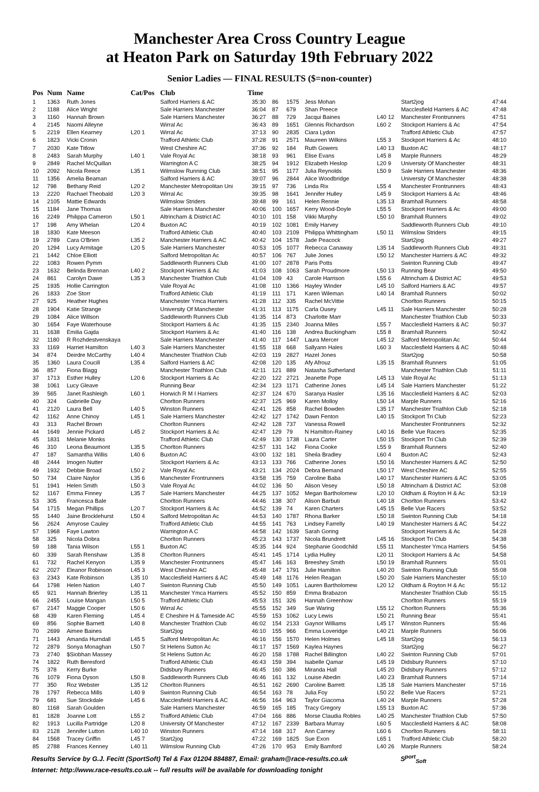Manchester Area Cross Country League
at Heaton Park on Saturday 19th February 2022
Senior Ladies — FINAL RESULTS ($=non-counter)
| Pos | Num | Name | Cat/Pos | Club | Time |
| --- | --- | --- | --- | --- | --- |
| 1 | 1363 | Ruth Jones | | Salford Harriers & AC | 35:30 |
| 2 | 1188 | Alice Wright | | Sale Harriers Manchester | 36:04 |
| 3 | 1160 | Hannah Brown | | Sale Harriers Manchester | 36:27 |
| 4 | 2145 | Naomi Alleyne | | Wirral Ac | 36:43 |
| 5 | 2219 | Ellen Kearney | L20 1 | Wirral Ac | 37:13 |
| 6 | 1823 | Vicki Cronin | | Trafford Athletic Club | 37:28 |
| 7 | 2030 | Kate Titlow | | West Cheshire AC | 37:36 |
| 8 | 2483 | Sarah Murphy | L40 1 | Vale Royal Ac | 38:18 |
| 9 | 2849 | Rachel McQuillan | | Warrington A C | 38:25 |
| 10 | 2092 | Nicola Reece | L35 1 | Wilmslow Running Club | 38:51 |
| 11 | 1356 | Amelia Beaman | | Salford Harriers & AC | 39:07 |
| 12 | 798 | Bethany Reid | L20 2 | Manchester Metropolitan Uni | 39:15 |
| 13 | 2220 | Rachael Theobald | L20 3 | Wirral Ac | 39:35 |
| 14 | 2105 | Mattie Edwards | | Wilmslow Striders | 39:48 |
| 15 | 1184 | Jane Thomas | | Sale Harriers Manchester | 40:06 |
| 16 | 2249 | Philippa Cameron | L50 1 | Altrincham & District AC | 40:10 |
| 17 | 198 | Amy Whelan | L20 4 | Buxton AC | 40:19 |
| 18 | 1830 | Kate Meeson | | Trafford Athletic Club | 40:40 |
| 19 | 2789 | Cara O'Brien | L35 2 | Manchester Harriers & AC | 40:42 |
| 20 | 1294 | Lucy Armitage | L20 5 | Sale Harriers Manchester | 40:53 |
| 21 | 1442 | Chloe Elliott | | Salford Metropolitan Ac | 40:57 |
| 22 | 1083 | Rowen Pymm | | Saddleworth Runners Club | 41:00 |
| 23 | 1632 | Belinda Brennan | L40 2 | Stockport Harriers & Ac | 41:03 |
| 24 | 861 | Carolyn Dawe | L35 3 | Manchester Triathlon Club | 41:04 |
| 25 | 1935 | Hollie Carrington | | Vale Royal Ac | 41:08 |
| 26 | 1833 | Zoe Storr | | Trafford Athletic Club | 41:19 |
| 27 | 925 | Heather Hughes | | Manchester Ymca Harriers | 41:28 |
| 28 | 1904 | Katie Strange | | University Of Manchester | 41:31 |
| 29 | 1084 | Alice Willson | | Saddleworth Runners Club | 41:35 |
| 30 | 1654 | Faye Waterhouse | | Stockport Harriers & Ac | 41:35 |
| 31 | 1638 | Emilia Gajda | | Stockport Harriers & Ac | 41:40 |
| 32 | 1180 | R Rozhdestvenskaya | | Sale Harriers Manchester | 41:40 |
| 33 | 1169 | Harriet Hamilton | L40 3 | Sale Harriers Manchester | 41:55 |
| 34 | 874 | Deirdre McCarthy | L40 4 | Manchester Triathlon Club | 42:03 |
| 35 | 1360 | Laura Coucill | L35 4 | Salford Harriers & AC | 42:08 |
| 36 | 857 | Fiona Blagg | | Manchester Triathlon Club | 42:11 |
| 37 | 1713 | Esther Hulley | L20 6 | Stockport Harriers & Ac | 42:20 |
| 38 | 1061 | Lucy Gleave | | Running Bear | 42:34 |
| 39 | 565 | Janet Rashleigh | L60 1 | Horwich R M I Harriers | 42:37 |
| 40 | 324 | Gabrielle Day | | Chorlton Runners | 42:37 |
| 41 | 2120 | Laura Bell | L40 5 | Winston Runners | 42:41 |
| 42 | 1162 | Anne Chinoy | L45 1 | Sale Harriers Manchester | 42:42 |
| 43 | 313 | Rachel Brown | | Chorlton Runners | 42:42 |
| 44 | 1649 | Jennie Pickard | L45 2 | Stockport Harriers & Ac | 42:47 |
| 45 | 1831 | Melanie Monks | | Trafford Athletic Club | 42:49 |
| 46 | 310 | Leona Beaumont | L35 5 | Chorlton Runners | 42:57 |
| 47 | 187 | Samantha Willis | L40 6 | Buxton AC | 43:00 |
| 48 | 2444 | Imogen Nutter | | Stockport Harriers & Ac | 43:13 |
| 49 | 1932 | Debbie Broad | L50 2 | Vale Royal Ac | 43:21 |
| 50 | 734 | Claire Naylor | L35 6 | Manchester Frontrunners | 43:58 |
| 51 | 1941 | Helen Smith | L50 3 | Vale Royal Ac | 44:02 |
| 52 | 1167 | Emma Finney | L35 7 | Sale Harriers Manchester | 44:25 |
| 53 | 305 | Francesca Bale | | Chorlton Runners | 44:46 |
| 54 | 1715 | Megan Phillips | L20 7 | Stockport Harriers & Ac | 44:52 |
| 55 | 1440 | Jaine Brocklehurst | L50 4 | Salford Metropolitan Ac | 44:53 |
| 56 | 2624 | Amyrose Cauley | | Trafford Athletic Club | 44:55 |
| 57 | 1968 | Faye Lawton | | Warrington A C | 44:58 |
| 58 | 325 | Nicola Dobra | | Chorlton Runners | 45:23 |
| 59 | 188 | Tania Wilson | L55 1 | Buxton AC | 45:35 |
| 60 | 339 | Sarah Renshaw | L35 8 | Chorlton Runners | 45:41 |
| 61 | 732 | Rachel Kenyon | L35 9 | Manchester Frontrunners | 45:47 |
| 62 | 2027 | Eleanor Robinson | L45 3 | West Cheshire AC | 45:48 |
| 63 | 2343 | Kate Robinson | L35 10 | Macclesfield Harriers & AC | 45:49 |
| 64 | 1798 | Helen Nation | L40 7 | Swinton Running Club | 45:50 |
| 65 | 921 | Hannah Brierley | L35 11 | Manchester Ymca Harriers | 45:52 |
| 66 | 2455 | Louise Mangan | L50 5 | Trafford Athletic Club | 45:53 |
| 67 | 2147 | Maggie Cooper | L50 6 | Wirral Ac | 45:55 |
| 68 | 439 | Karen Fleming | L45 4 | E Cheshire H & Tameside AC | 45:59 |
| 69 | 856 | Sophie Barnett | L40 8 | Manchester Triathlon Club | 46:02 |
| 70 | 2699 | Aimee Baines | | Start2jog | 46:10 |
| 71 | 1443 | Amanda Hurndall | L45 5 | Salford Metropolitan Ac | 46:16 |
| 72 | 2879 | Sonya Monaghan | L50 7 | St Helens Sutton Ac | 46:17 |
| 73 | 2740 | $Siobhan Massey | | St Helens Sutton Ac | 46:20 |
| 74 | 1822 | Ruth Beresford | | Trafford Athletic Club | 46:43 |
| 75 | 378 | Kerry Burke | | Didsbury Runners | 46:45 |
| 76 | 1079 | Fiona Dyson | L50 8 | Saddleworth Runners Club | 46:46 |
| 77 | 350 | Roz Webster | L35 12 | Chorlton Runners | 46:51 |
| 78 | 1797 | Rebecca Mills | L40 9 | Swinton Running Club | 46:54 |
| 79 | 681 | Sue Stockdale | L45 6 | Macclesfield Harriers & AC | 46:56 |
| 80 | 1168 | Sarah Goulden | | Sale Harriers Manchester | 46:59 |
| 81 | 1828 | Joanne Lott | L55 2 | Trafford Athletic Club | 47:04 |
| 82 | 1913 | Lucilla Partridge | L20 8 | University Of Manchester | 47:12 |
| 83 | 2128 | Jennifer Lutton | L40 10 | Winston Runners | 47:14 |
| 84 | 1568 | Tracey Griffin | L45 7 | Start2jog | 47:22 |
| 85 | 2788 | Frances Kenney | L40 11 | Wilmslow Running Club | 47:26 |
| 86 | 1575 | Jess Mohan | | Start2jog | 47:44 |
| 87 | 679 | Shan Preece | | Macclesfield Harriers & AC | 47:48 |
| 88 | 729 | Jacqui Baines | L40 12 | Manchester Frontrunners | 47:51 |
| 89 | 1651 | Glennis Richardson | L60 2 | Stockport Harriers & Ac | 47:54 |
| 90 | 2835 | Ciara Lydon | | Trafford Athletic Club | 47:57 |
| 91 | 2571 | Maureen Wilkins | L55 3 | Stockport Harriers & Ac | 48:10 |
| 92 | 184 | Ruth Gowers | L40 13 | Buxton AC | 48:17 |
| 93 | 961 | Elise Evans | L45 8 | Marple Runners | 48:29 |
| 94 | 1912 | Elizabeth Heslop | L20 9 | University Of Manchester | 48:31 |
| 95 | 1177 | Julia Reynolds | L50 9 | Sale Harriers Manchester | 48:36 |
| 96 | 2844 | Alice Woodbridge | | University Of Manchester | 48:38 |
| 97 | 736 | Linda Rix | L55 4 | Manchester Frontrunners | 48:43 |
| 98 | 1641 | Jennifer Hulley | L45 9 | Stockport Harriers & Ac | 48:46 |
| 99 | 161 | Helen Rennie | L35 13 | Bramhall Runners | 48:58 |
| 100 | 1657 | Kerry Wood-Doyle | L55 5 | Stockport Harriers & Ac | 49:00 |
| 101 | 158 | Vikki Murphy | L50 10 | Bramhall Runners | 49:02 |
| 102 | 1081 | Emily Harvey | | Saddleworth Runners Club | 49:10 |
| 103 | 2109 | Philippa Whittingham | L50 11 | Wilmslow Striders | 49:15 |
| 104 | 1578 | Jade Peacock | | Start2jog | 49:27 |
| 105 | 1077 | Rebecca Canaway | L35 14 | Saddleworth Runners Club | 49:31 |
| 106 | 767 | Julie Jones | L50 12 | Manchester Harriers & AC | 49:32 |
| 107 | 2878 | Paris Potts | | Swinton Running Club | 49:47 |
| 108 | 1063 | Sarah Proudmore | L50 13 | Running Bear | 49:50 |
| 109 | 43 | Carole Harrison | L55 6 | Altrincham & District AC | 49:53 |
| 110 | 1366 | Hayley Winder | L45 10 | Salford Harriers & AC | 49:57 |
| 111 | 171 | Karen Wileman | L40 14 | Bramhall Runners | 50:02 |
| 112 | 335 | Rachel McVittie | | Chorlton Runners | 50:15 |
| 113 | 1175 | Carla Ousey | L45 11 | Sale Harriers Manchester | 50:28 |
| 114 | 873 | Charlotte Marr | | Manchester Triathlon Club | 50:33 |
| 115 | 2340 | Joanna Miles | L55 7 | Macclesfield Harriers & AC | 50:37 |
| 116 | 138 | Andrea Buckingham | L55 8 | Bramhall Runners | 50:42 |
| 117 | 1447 | Laura Mercer | L45 12 | Salford Metropolitan Ac | 50:44 |
| 118 | 668 | Sallyann Hales | L60 3 | Macclesfield Harriers & AC | 50:48 |
| 119 | 2827 | Hazel Jones | | Start2jog | 50:58 |
| 120 | 135 | Afy Afrouz | L35 15 | Bramhall Runners | 51:05 |
| 121 | 889 | Natasha Sutherland | | Manchester Triathlon Club | 51:11 |
| 122 | 2721 | Jeanette Pope | L45 13 | Vale Royal Ac | 51:13 |
| 123 | 1171 | Catherine Jones | L45 14 | Sale Harriers Manchester | 51:22 |
| 124 | 670 | Saranya Hasler | L35 16 | Macclesfield Harriers & AC | 52:03 |
| 125 | 969 | Karen Molloy | L50 14 | Marple Runners | 52:16 |
| 126 | 858 | Rachel Bowden | L35 17 | Manchester Triathlon Club | 52:18 |
| 127 | 1742 | Dawn Fenton | L40 15 | Stockport Tri Club | 52:23 |
| 128 | 737 | Vanessa Rowell | | Manchester Frontrunners | 52:32 |
| 129 | 79 | N Hamilton-Rainey | L40 16 | Belle Vue Racers | 52:35 |
| 130 | 1738 | Laura Carter | L50 15 | Stockport Tri Club | 52:39 |
| 131 | 142 | Fiona Cooke | L55 9 | Bramhall Runners | 52:40 |
| 132 | 181 | Sheila Bradley | L60 4 | Buxton AC | 52:43 |
| 133 | 766 | Catherine Jones | L50 16 | Manchester Harriers & AC | 52:50 |
| 134 | 2024 | Debra Bemand | L50 17 | West Cheshire AC | 52:55 |
| 135 | 759 | Caroline Baba | L40 17 | Manchester Harriers & AC | 53:05 |
| 136 | 50 | Alison Vesey | L50 18 | Altrincham & District AC | 53:08 |
| 137 | 1052 | Megan Bartholomew | L20 10 | Oldham & Royton H & Ac | 53:19 |
| 138 | 307 | Alison Barbuti | L40 18 | Chorlton Runners | 53:42 |
| 139 | 74 | Karen Charters | L45 15 | Belle Vue Racers | 53:52 |
| 140 | 1787 | Rhona Barker | L50 18 | Swinton Running Club | 54:18 |
| 141 | 763 | Lindsey Farrelly | L40 19 | Manchester Harriers & AC | 54:22 |
| 142 | 1639 | Sarah Goring | | Stockport Harriers & Ac | 54:28 |
| 143 | 1737 | Nicola Brundrett | L45 16 | Stockport Tri Club | 54:38 |
| 144 | 924 | Stephanie Goodchild | L55 11 | Manchester Ymca Harriers | 54:56 |
| 145 | 1714 | Lydia Hulley | L20 11 | Stockport Harriers & Ac | 54:58 |
| 146 | 163 | Breeshey Smith | L50 19 | Bramhall Runners | 55:01 |
| 147 | 1791 | Julie Hamilton | L40 20 | Swinton Running Club | 55:08 |
| 148 | 1176 | Helen Reagan | L50 20 | Sale Harriers Manchester | 55:10 |
| 149 | 1051 | Lauren Bartholomew | L20 12 | Oldham & Royton H & Ac | 55:12 |
| 150 | 859 | Emma Brabazon | | Manchester Triathlon Club | 55:15 |
| 151 | 326 | Hannah Greenhow | | Chorlton Runners | 55:19 |
| 152 | 349 | Sue Waring | L55 12 | Chorlton Runners | 55:36 |
| 153 | 1062 | Lucy Lewis | L50 21 | Running Bear | 55:41 |
| 154 | 2133 | Gaynor Williams | L45 17 | Winston Runners | 55:46 |
| 155 | 966 | Emma Loveridge | L40 21 | Marple Runners | 56:06 |
| 156 | 1570 | Helen Holmes | L45 18 | Start2jog | 56:13 |
| 157 | 1569 | Kaylea Haynes | | Start2jog | 56:27 |
| 158 | 1788 | Rachel Billington | L40 22 | Swinton Running Club | 57:01 |
| 159 | 394 | Isabelle Qamar | L45 19 | Didsbury Runners | 57:10 |
| 160 | 386 | Miranda Hall | L45 20 | Didsbury Runners | 57:12 |
| 161 | 132 | Louise Abedin | L40 23 | Bramhall Runners | 57:14 |
| 162 | 2690 | Caroline Barrett | L35 18 | Sale Harriers Manchester | 57:16 |
| 163 | 78 | Julia Foy | L50 22 | Belle Vue Racers | 57:21 |
| 164 | 963 | Taylor Giacoma | L40 24 | Marple Runners | 57:28 |
| 165 | 185 | Tracy Gregory | L55 13 | Buxton AC | 57:36 |
| 166 | 886 | Morse Claudia Robles | L40 25 | Manchester Triathlon Club | 57:50 |
| 167 | 2339 | Barbara Murray | L60 5 | Macclesfield Harriers & AC | 58:08 |
| 168 | 317 | Ann Carney | L60 6 | Chorlton Runners | 58:11 |
| 169 | 1825 | Sue Exon | L65 1 | Trafford Athletic Club | 58:20 |
| 170 | 953 | Emily Bamford | L40 26 | Marple Runners | 58:24 |
Results Service by G.J. Fecitt (SportSoft) Tel & Fax 01204 884887, Email: graham@race-results.co.uk S<sup>port</sup><sub>Soft</sub>
Internet: http://www.race-results.co.uk -- full results will be available for downloading tonight